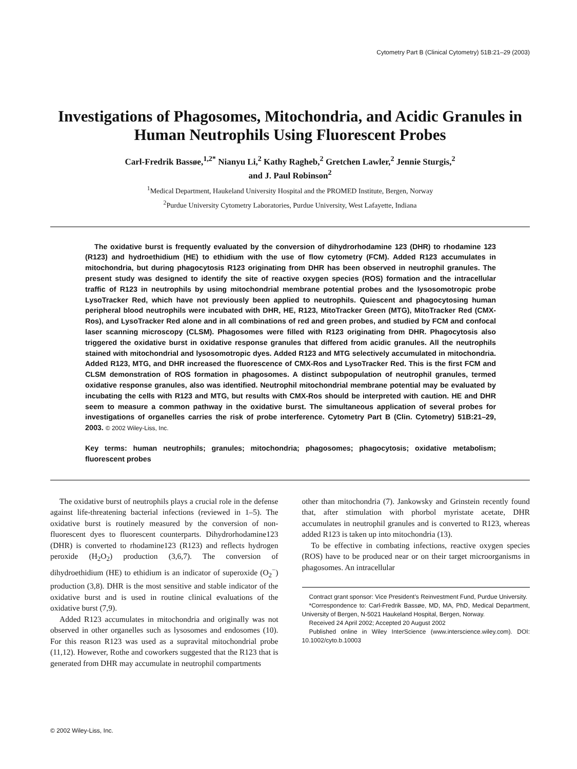Cytometry Part B (Clinical Cytometry) 51B:21–29 (2003)
Investigations of Phagosomes, Mitochondria, and Acidic Granules in Human Neutrophils Using Fluorescent Probes
Carl-Fredrik Bassøe,<sup>1,2*</sup> Nianyu Li,<sup>2</sup> Kathy Ragheb,<sup>2</sup> Gretchen Lawler,<sup>2</sup> Jennie Sturgis,<sup>2</sup>
and J. Paul Robinson<sup>2</sup>
<sup>1</sup> Medical Department, Haukeland University Hospital and the PROMED Institute, Bergen, Norway
<sup>2</sup> Purdue University Cytometry Laboratories, Purdue University, West Lafayette, Indiana
The oxidative burst is frequently evaluated by the conversion of dihydrorhodamine 123 (DHR) to rhodamine 123 (R123) and hydroethidium (HE) to ethidium with the use of flow cytometry (FCM). Added R123 accumulates in mitochondria, but during phagocytosis R123 originating from DHR has been observed in neutrophil granules. The present study was designed to identify the site of reactive oxygen species (ROS) formation and the intracellular traffic of R123 in neutrophils by using mitochondrial membrane potential probes and the lysosomotropic probe LysoTracker Red, which have not previously been applied to neutrophils. Quiescent and phagocytosing human peripheral blood neutrophils were incubated with DHR, HE, R123, MitoTracker Green (MTG), MitoTracker Red (CMX-Ros), and LysoTracker Red alone and in all combinations of red and green probes, and studied by FCM and confocal laser scanning microscopy (CLSM). Phagosomes were filled with R123 originating from DHR. Phagocytosis also triggered the oxidative burst in oxidative response granules that differed from acidic granules. All the neutrophils stained with mitochondrial and lysosomotropic dyes. Added R123 and MTG selectively accumulated in mitochondria. Added R123, MTG, and DHR increased the fluorescence of CMX-Ros and LysoTracker Red. This is the first FCM and CLSM demonstration of ROS formation in phagosomes. A distinct subpopulation of neutrophil granules, termed oxidative response granules, also was identified. Neutrophil mitochondrial membrane potential may be evaluated by incubating the cells with R123 and MTG, but results with CMX-Ros should be interpreted with caution. HE and DHR seem to measure a common pathway in the oxidative burst. The simultaneous application of several probes for investigations of organelles carries the risk of probe interference. Cytometry Part B (Clin. Cytometry) 51B:21–29, 2003. © 2002 Wiley-Liss, Inc.
Key terms: human neutrophils; granules; mitochondria; phagosomes; phagocytosis; oxidative metabolism; fluorescent probes
The oxidative burst of neutrophils plays a crucial role in the defense against life-threatening bacterial infections (reviewed in 1–5). The oxidative burst is routinely measured by the conversion of non-fluorescent dyes to fluorescent counterparts. Dihydrorhodamine123 (DHR) is converted to rhodamine123 (R123) and reflects hydrogen peroxide (H<sub>2</sub>O<sub>2</sub>) production (3,6,7). The conversion of dihydroethidium (HE) to ethidium is an indicator of superoxide (O<sub>2</sub><sup>−</sup>) production (3,8). DHR is the most sensitive and stable indicator of the oxidative burst and is used in routine clinical evaluations of the oxidative burst (7,9).
Added R123 accumulates in mitochondria and originally was not observed in other organelles such as lysosomes and endosomes (10). For this reason R123 was used as a supravital mitochondrial probe (11,12). However, Rothe and coworkers suggested that the R123 that is generated from DHR may accumulate in neutrophil compartments
other than mitochondria (7). Jankowsky and Grinstein recently found that, after stimulation with phorbol myristate acetate, DHR accumulates in neutrophil granules and is converted to R123, whereas added R123 is taken up into mitochondria (13).
To be effective in combating infections, reactive oxygen species (ROS) have to be produced near or on their target microorganisms in phagosomes. An intracellular
Contract grant sponsor: Vice President’s Reinvestment Fund, Purdue University.
*Correspondence to: Carl-Fredrik Bassøe, MD, MA, PhD, Medical Department, University of Bergen, N-5021 Haukeland Hospital, Bergen, Norway.
Received 24 April 2002; Accepted 20 August 2002
Published online in Wiley InterScience (www.interscience.wiley.com). DOI: 10.1002/cyto.b.10003
© 2002 Wiley-Liss, Inc.